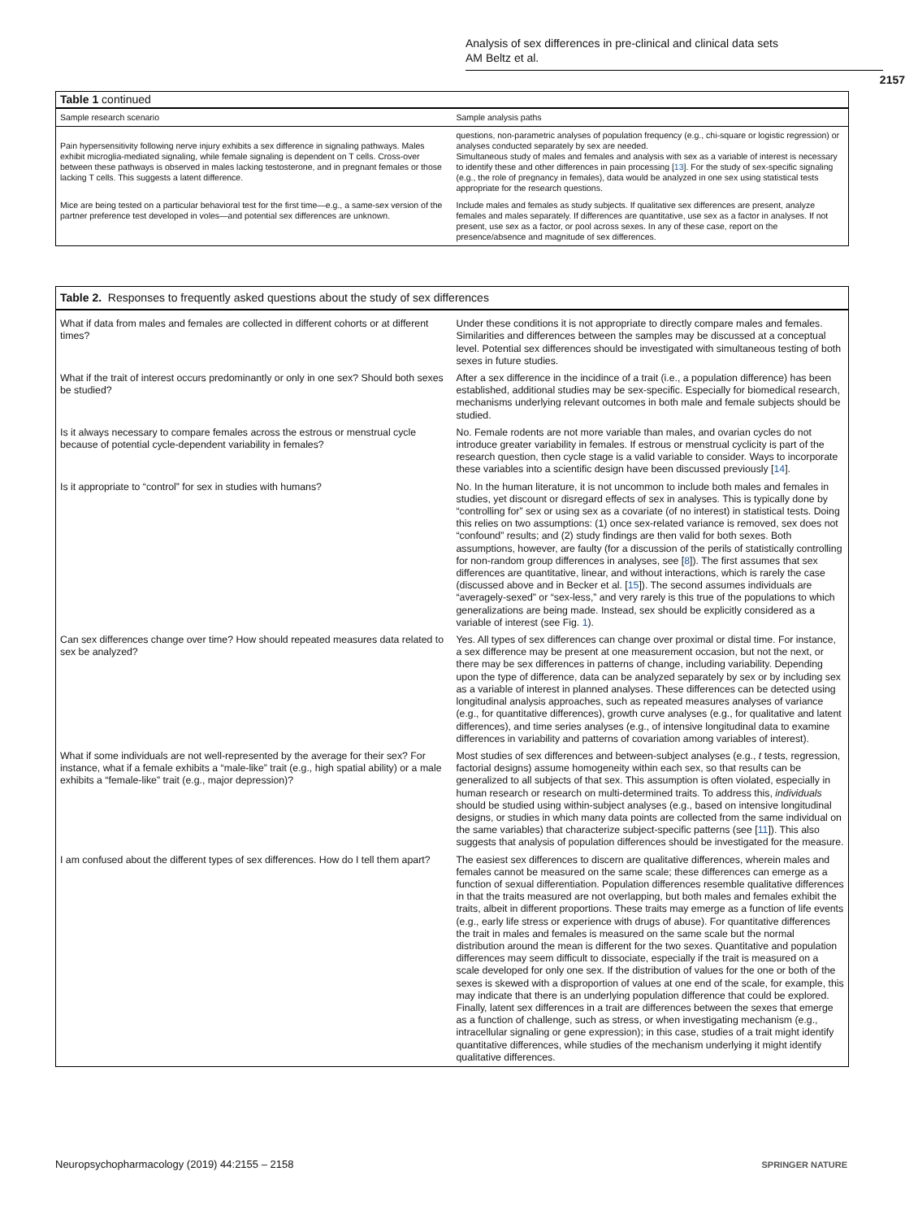Analysis of sex differences in pre-clinical and clinical data sets
AM Beltz et al.
2157
Table 1 continued
| Sample research scenario | Sample analysis paths |
| --- | --- |
| Pain hypersensitivity following nerve injury exhibits a sex difference in signaling pathways. Males exhibit microglia-mediated signaling, while female signaling is dependent on T cells. Cross-over between these pathways is observed in males lacking testosterone, and in pregnant females or those lacking T cells. This suggests a latent difference. | questions, non-parametric analyses of population frequency (e.g., chi-square or logistic regression) or analyses conducted separately by sex are needed. Simultaneous study of males and females and analysis with sex as a variable of interest is necessary to identify these and other differences in pain processing [ 13 ]. For the study of sex-specific signaling (e.g., the role of pregnancy in females), data would be analyzed in one sex using statistical tests appropriate for the research questions. |
| Mice are being tested on a particular behavioral test for the first time—e.g., a same-sex version of the partner preference test developed in voles—and potential sex differences are unknown. | Include males and females as study subjects. If qualitative sex differences are present, analyze females and males separately. If differences are quantitative, use sex as a factor in analyses. If not present, use sex as a factor, or pool across sexes. In any of these case, report on the presence/absence and magnitude of sex differences. |
Table 2. Responses to frequently asked questions about the study of sex differences
| What if data from males and females are collected in different cohorts or at different times? | Under these conditions it is not appropriate to directly compare males and females. Similarities and differences between the samples may be discussed at a conceptual level. Potential sex differences should be investigated with simultaneous testing of both sexes in future studies. |
| What if the trait of interest occurs predominantly or only in one sex? Should both sexes be studied? | After a sex difference in the incidince of a trait (i.e., a population difference) has been established, additional studies may be sex-specific. Especially for biomedical research, mechanisms underlying relevant outcomes in both male and female subjects should be studied. |
| Is it always necessary to compare females across the estrous or menstrual cycle because of potential cycle-dependent variability in females? | No. Female rodents are not more variable than males, and ovarian cycles do not introduce greater variability in females. If estrous or menstrual cyclicity is part of the research question, then cycle stage is a valid variable to consider. Ways to incorporate these variables into a scientific design have been discussed previously [ 14 ]. |
| Is it appropriate to “control” for sex in studies with humans? | No. In the human literature, it is not uncommon to include both males and females in studies, yet discount or disregard effects of sex in analyses. This is typically done by “controlling for” sex or using sex as a covariate (of no interest) in statistical tests. Doing this relies on two assumptions: (1) once sex-related variance is removed, sex does not “confound” results; and (2) study findings are then valid for both sexes. Both assumptions, however, are faulty (for a discussion of the perils of statistically controlling for non-random group differences in analyses, see [ 8 ]). The first assumes that sex differences are quantitative, linear, and without interactions, which is rarely the case (discussed above and in Becker et al. [ 15 ]). The second assumes individuals are “averagely-sexed” or “sex-less,” and very rarely is this true of the populations to which generalizations are being made. Instead, sex should be explicitly considered as a variable of interest (see Fig. 1 ). |
| Can sex differences change over time? How should repeated measures data related to sex be analyzed? | Yes. All types of sex differences can change over proximal or distal time. For instance, a sex difference may be present at one measurement occasion, but not the next, or there may be sex differences in patterns of change, including variability. Depending upon the type of difference, data can be analyzed separately by sex or by including sex as a variable of interest in planned analyses. These differences can be detected using longitudinal analysis approaches, such as repeated measures analyses of variance (e.g., for quantitative differences), growth curve analyses (e.g., for qualitative and latent differences), and time series analyses (e.g., of intensive longitudinal data to examine differences in variability and patterns of covariation among variables of interest). |
| What if some individuals are not well-represented by the average for their sex? For instance, what if a female exhibits a “male-like” trait (e.g., high spatial ability) or a male exhibits a “female-like” trait (e.g., major depression)? | Most studies of sex differences and between-subject analyses (e.g., t tests, regression, factorial designs) assume homogeneity within each sex, so that results can be generalized to all subjects of that sex. This assumption is often violated, especially in human research or research on multi-determined traits. To address this, individuals should be studied using within-subject analyses (e.g., based on intensive longitudinal designs, or studies in which many data points are collected from the same individual on the same variables) that characterize subject-specific patterns (see [ 11 ]). This also suggests that analysis of population differences should be investigated for the measure. |
| I am confused about the different types of sex differences. How do I tell them apart? | The easiest sex differences to discern are qualitative differences, wherein males and females cannot be measured on the same scale; these differences can emerge as a function of sexual differentiation. Population differences resemble qualitative differences in that the traits measured are not overlapping, but both males and females exhibit the traits, albeit in different proportions. These traits may emerge as a function of life events (e.g., early life stress or experience with drugs of abuse). For quantitative differences the trait in males and females is measured on the same scale but the normal distribution around the mean is different for the two sexes. Quantitative and population differences may seem difficult to dissociate, especially if the trait is measured on a scale developed for only one sex. If the distribution of values for the one or both of the sexes is skewed with a disproportion of values at one end of the scale, for example, this may indicate that there is an underlying population difference that could be explored. Finally, latent sex differences in a trait are differences between the sexes that emerge as a function of challenge, such as stress, or when investigating mechanism (e.g., intracellular signaling or gene expression); in this case, studies of a trait might identify quantitative differences, while studies of the mechanism underlying it might identify qualitative differences. |
Neuropsychopharmacology (2019) 44:2155 – 2158
SPRINGER NATURE